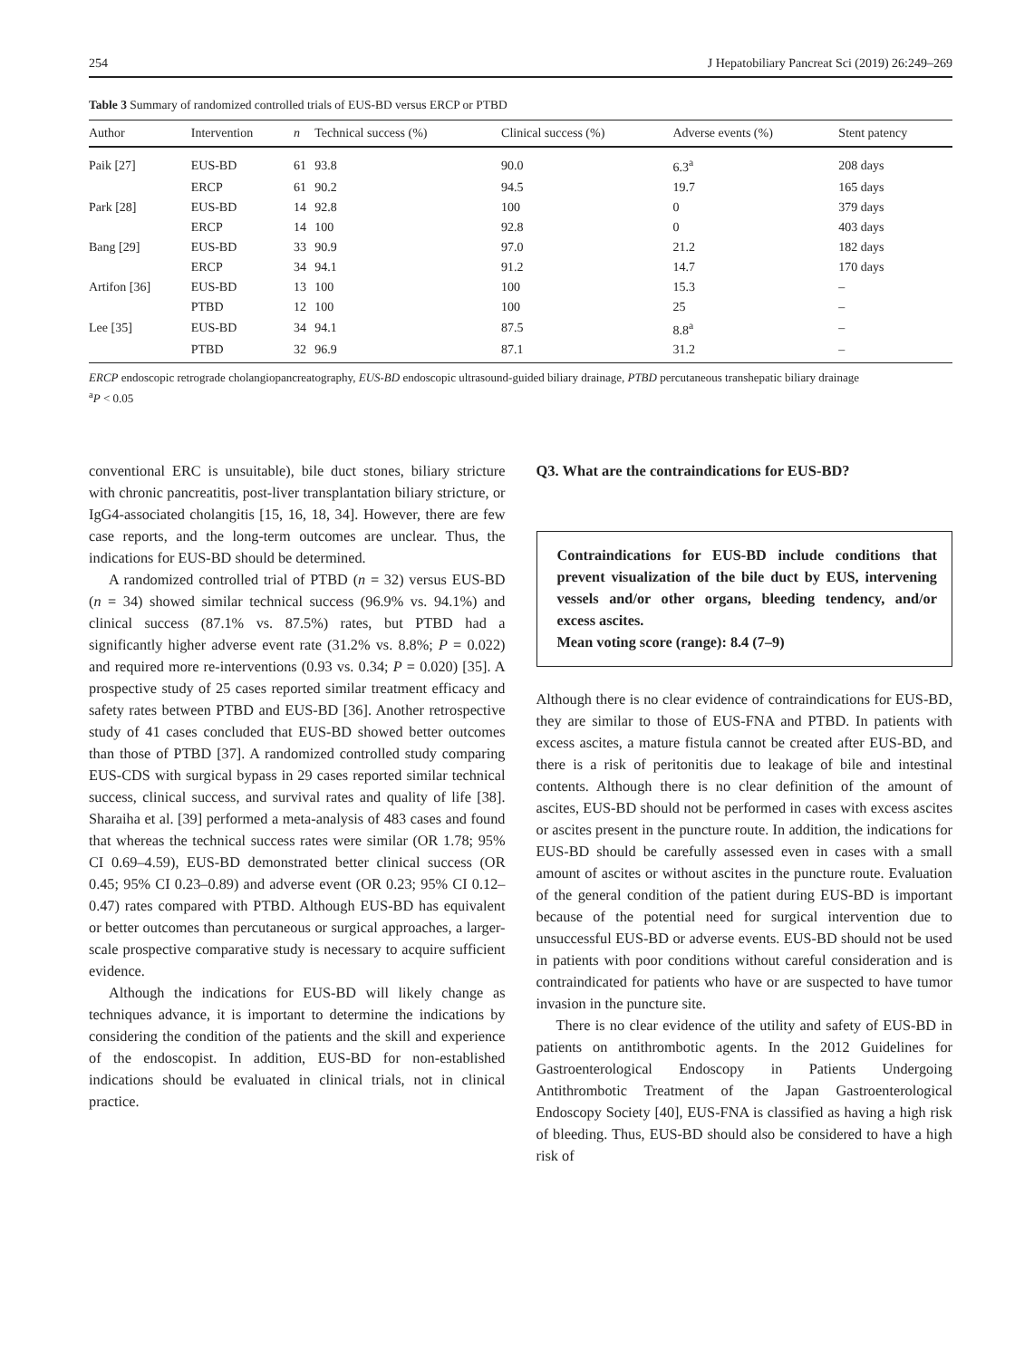254 J Hepatobiliary Pancreat Sci (2019) 26:249–269
Table 3 Summary of randomized controlled trials of EUS-BD versus ERCP or PTBD
| Author | Intervention | n | Technical success (%) | Clinical success (%) | Adverse events (%) | Stent patency |
| --- | --- | --- | --- | --- | --- | --- |
| Paik [27] | EUS-BD | 61 | 93.8 | 90.0 | 6.3<sup>a</sup> | 208 days |
| | ERCP | 61 | 90.2 | 94.5 | 19.7 | 165 days |
| Park [28] | EUS-BD | 14 | 92.8 | 100 | 0 | 379 days |
| | ERCP | 14 | 100 | 92.8 | 0 | 403 days |
| Bang [29] | EUS-BD | 33 | 90.9 | 97.0 | 21.2 | 182 days |
| | ERCP | 34 | 94.1 | 91.2 | 14.7 | 170 days |
| Artifon [36] | EUS-BD | 13 | 100 | 100 | 15.3 | – |
| | PTBD | 12 | 100 | 100 | 25 | – |
| Lee [35] | EUS-BD | 34 | 94.1 | 87.5 | 8.8<sup>a</sup> | – |
| | PTBD | 32 | 96.9 | 87.1 | 31.2 | – |
ERCP endoscopic retrograde cholangiopancreatography, EUS-BD endoscopic ultrasound-guided biliary drainage, PTBD percutaneous transhepatic biliary drainage
<sup>a</sup> P < 0.05
conventional ERC is unsuitable), bile duct stones, biliary stricture with chronic pancreatitis, post-liver transplantation biliary stricture, or IgG4-associated cholangitis [15, 16, 18, 34]. However, there are few case reports, and the long-term outcomes are unclear. Thus, the indications for EUS-BD should be determined.
A randomized controlled trial of PTBD (n = 32) versus EUS-BD (n = 34) showed similar technical success (96.9% vs. 94.1%) and clinical success (87.1% vs. 87.5%) rates, but PTBD had a significantly higher adverse event rate (31.2% vs. 8.8%; P = 0.022) and required more re-interventions (0.93 vs. 0.34; P = 0.020) [35]. A prospective study of 25 cases reported similar treatment efficacy and safety rates between PTBD and EUS-BD [36]. Another retrospective study of 41 cases concluded that EUS-BD showed better outcomes than those of PTBD [37]. A randomized controlled study comparing EUS-CDS with surgical bypass in 29 cases reported similar technical success, clinical success, and survival rates and quality of life [38]. Sharaiha et al. [39] performed a meta-analysis of 483 cases and found that whereas the technical success rates were similar (OR 1.78; 95% CI 0.69–4.59), EUS-BD demonstrated better clinical success (OR 0.45; 95% CI 0.23–0.89) and adverse event (OR 0.23; 95% CI 0.12–0.47) rates compared with PTBD. Although EUS-BD has equivalent or better outcomes than percutaneous or surgical approaches, a larger-scale prospective comparative study is necessary to acquire sufficient evidence.
Although the indications for EUS-BD will likely change as techniques advance, it is important to determine the indications by considering the condition of the patients and the skill and experience of the endoscopist. In addition, EUS-BD for non-established indications should be evaluated in clinical trials, not in clinical practice.
Q3. What are the contraindications for EUS-BD?
Contraindications for EUS-BD include conditions that prevent visualization of the bile duct by EUS, intervening vessels and/or other organs, bleeding tendency, and/or excess ascites.
Mean voting score (range): 8.4 (7–9)
Although there is no clear evidence of contraindications for EUS-BD, they are similar to those of EUS-FNA and PTBD. In patients with excess ascites, a mature fistula cannot be created after EUS-BD, and there is a risk of peritonitis due to leakage of bile and intestinal contents. Although there is no clear definition of the amount of ascites, EUS-BD should not be performed in cases with excess ascites or ascites present in the puncture route. In addition, the indications for EUS-BD should be carefully assessed even in cases with a small amount of ascites or without ascites in the puncture route. Evaluation of the general condition of the patient during EUS-BD is important because of the potential need for surgical intervention due to unsuccessful EUS-BD or adverse events. EUS-BD should not be used in patients with poor conditions without careful consideration and is contraindicated for patients who have or are suspected to have tumor invasion in the puncture site.
There is no clear evidence of the utility and safety of EUS-BD in patients on antithrombotic agents. In the 2012 Guidelines for Gastroenterological Endoscopy in Patients Undergoing Antithrombotic Treatment of the Japan Gastroenterological Endoscopy Society [40], EUS-FNA is classified as having a high risk of bleeding. Thus, EUS-BD should also be considered to have a high risk of